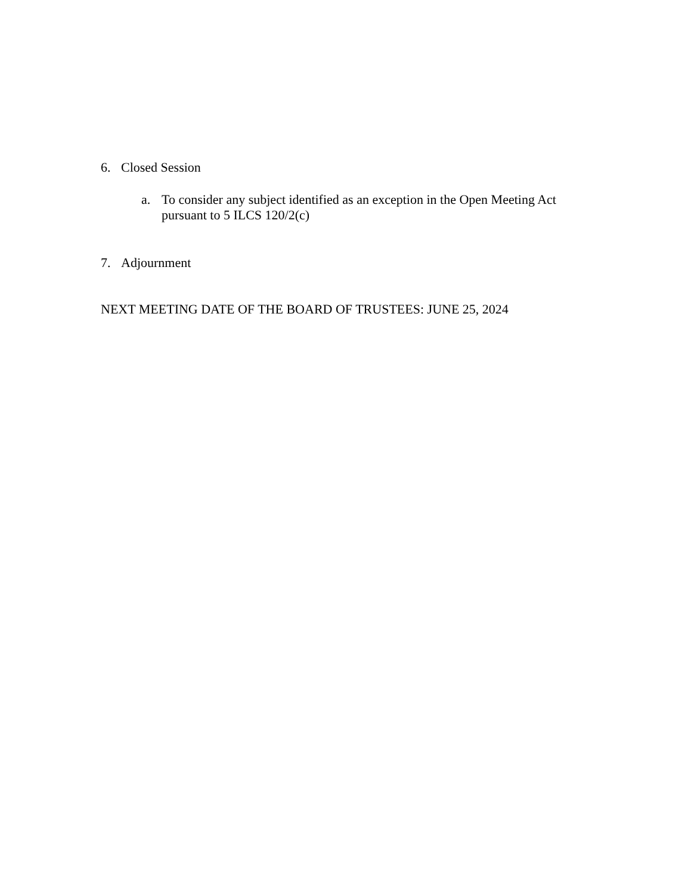6. Closed Session
a. To consider any subject identified as an exception in the Open Meeting Act pursuant to 5 ILCS 120/2(c)
7. Adjournment
NEXT MEETING DATE OF THE BOARD OF TRUSTEES: JUNE 25, 2024